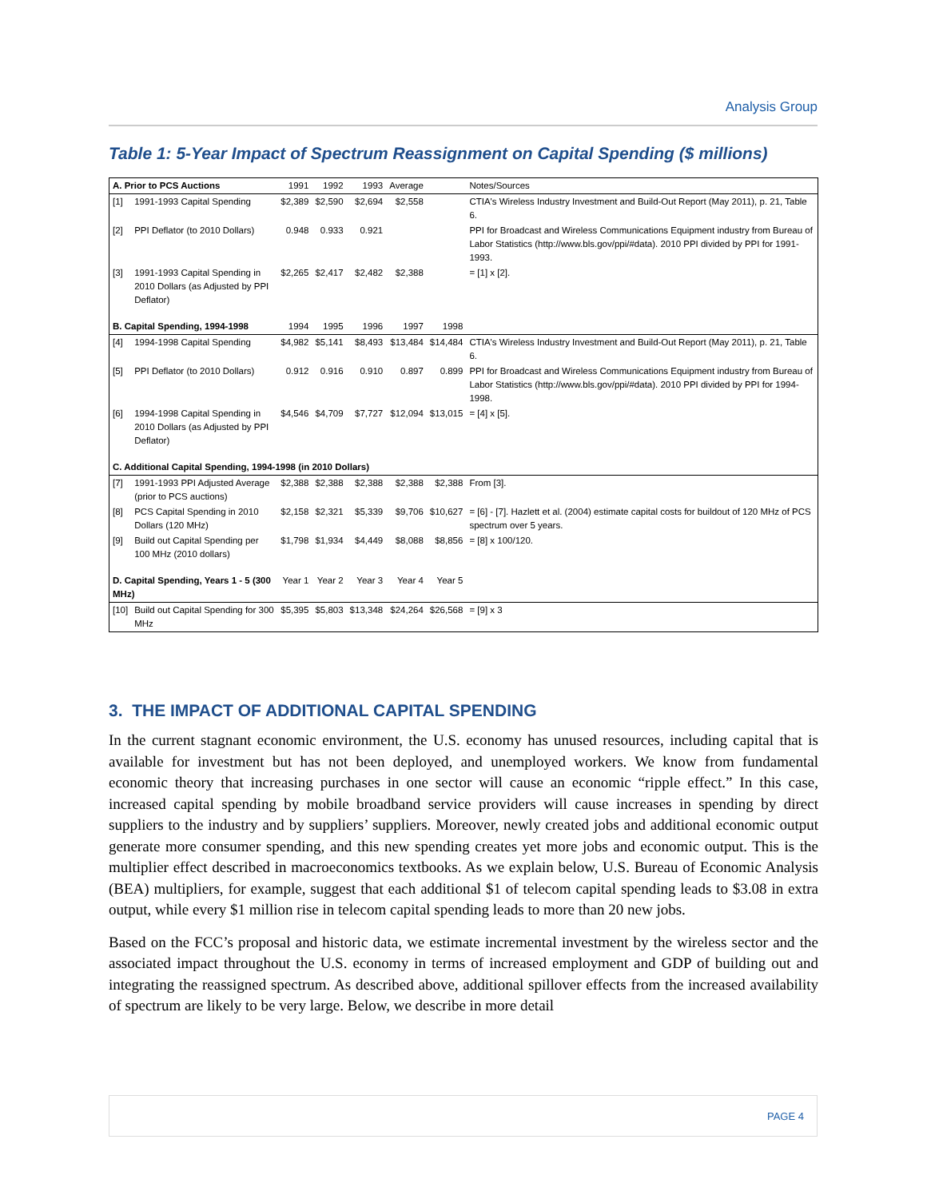Analysis Group
Table 1: 5-Year Impact of Spectrum Reassignment on Capital Spending ($ millions)
| A. Prior to PCS Auctions | | 1991 | 1992 | 1993 | Average | | Notes/Sources |
| [1] | 1991-1993 Capital Spending | $2,389 | $2,590 | $2,694 | $2,558 | | CTIA's Wireless Industry Investment and Build-Out Report (May 2011), p. 21, Table 6. |
| [2] | PPI Deflator (to 2010 Dollars) | 0.948 | 0.933 | 0.921 | | | PPI for Broadcast and Wireless Communications Equipment industry from Bureau of Labor Statistics (http://www.bls.gov/ppi/#data). 2010 PPI divided by PPI for 1991-1993. |
| [3] | 1991-1993 Capital Spending in 2010 Dollars (as Adjusted by PPI Deflator) | $2,265 | $2,417 | $2,482 | $2,388 | | = [1] x [2]. |
| B. Capital Spending, 1994-1998 | | 1994 | 1995 | 1996 | 1997 | 1998 | |
| [4] | 1994-1998 Capital Spending | $4,982 | $5,141 | $8,493 | $13,484 | $14,484 | CTIA's Wireless Industry Investment and Build-Out Report (May 2011), p. 21, Table 6. |
| [5] | PPI Deflator (to 2010 Dollars) | 0.912 | 0.916 | 0.910 | 0.897 | 0.899 | PPI for Broadcast and Wireless Communications Equipment industry from Bureau of Labor Statistics (http://www.bls.gov/ppi/#data). 2010 PPI divided by PPI for 1994-1998. |
| [6] | 1994-1998 Capital Spending in 2010 Dollars (as Adjusted by PPI Deflator) | $4,546 | $4,709 | $7,727 | $12,094 | $13,015 | = [4] x [5]. |
| C. Additional Capital Spending, 1994-1998 (in 2010 Dollars) | | | | | | | |
| [7] | 1991-1993 PPI Adjusted Average (prior to PCS auctions) | $2,388 | $2,388 | $2,388 | $2,388 | $2,388 | From [3]. |
| [8] | PCS Capital Spending in 2010 Dollars (120 MHz) | $2,158 | $2,321 | $5,339 | $9,706 | $10,627 | = [6] - [7]. Hazlett et al. (2004) estimate capital costs for buildout of 120 MHz of PCS spectrum over 5 years. |
| [9] | Build out Capital Spending per 100 MHz (2010 dollars) | $1,798 | $1,934 | $4,449 | $8,088 | $8,856 | = [8] x 100/120. |
| D. Capital Spending, Years 1 - 5 (300 MHz) | | Year 1 | Year 2 | Year 3 | Year 4 | Year 5 | |
| [10] | Build out Capital Spending for 300 MHz | $5,395 | $5,803 | $13,348 | $24,264 | $26,568 | = [9] x 3 |
3. THE IMPACT OF ADDITIONAL CAPITAL SPENDING
In the current stagnant economic environment, the U.S. economy has unused resources, including capital that is available for investment but has not been deployed, and unemployed workers. We know from fundamental economic theory that increasing purchases in one sector will cause an economic “ripple effect.” In this case, increased capital spending by mobile broadband service providers will cause increases in spending by direct suppliers to the industry and by suppliers’ suppliers. Moreover, newly created jobs and additional economic output generate more consumer spending, and this new spending creates yet more jobs and economic output. This is the multiplier effect described in macroeconomics textbooks. As we explain below, U.S. Bureau of Economic Analysis (BEA) multipliers, for example, suggest that each additional $1 of telecom capital spending leads to $3.08 in extra output, while every $1 million rise in telecom capital spending leads to more than 20 new jobs.
Based on the FCC’s proposal and historic data, we estimate incremental investment by the wireless sector and the associated impact throughout the U.S. economy in terms of increased employment and GDP of building out and integrating the reassigned spectrum. As described above, additional spillover effects from the increased availability of spectrum are likely to be very large. Below, we describe in more detail
PAGE 4